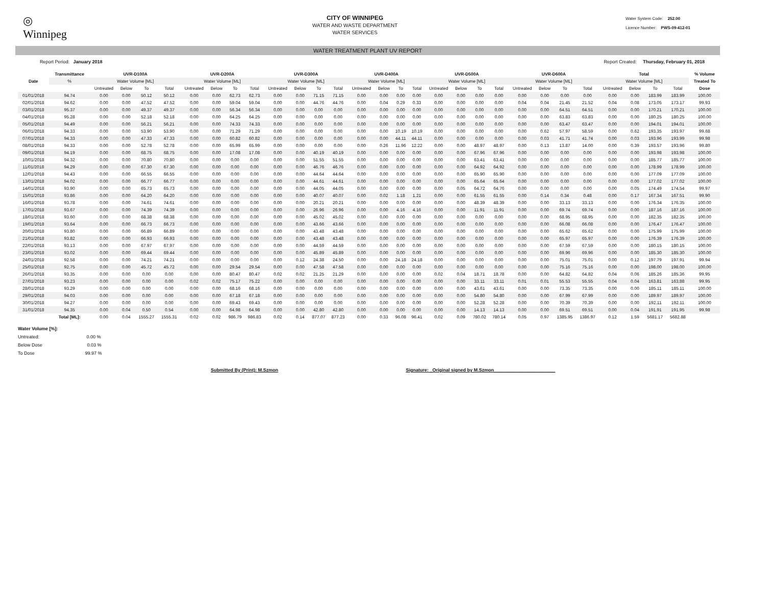◎
Winnipeg
CITY OF WINNIPEG
WATER AND WASTE DEPARTMENT
WATER SERVICES
Water System Code: 252.00
Licence Number: PWS-09-412-01
WATER TREATMENT PLANT UV REPORT
Report Period: January 2018 Report Created: Thursday, February 01, 2018
| Date | Transmittance | UVR-D100A | | | | UVR-D200A | | | | UVR-D300A | | | | UVR-D400A | | | | UVR-D500A | | | | UVR-D600A | | | | Total | | | | % Volume |
| --- | --- | --- | --- | --- | --- | --- | --- | --- | --- | --- | --- | --- | --- | --- | --- | --- | --- | --- | --- | --- | --- | --- | --- | --- | --- | --- | --- | --- | --- | --- |
| | % | Water Volume [ML] | | | | Water Volume [ML] | | | | Water Volume [ML] | | | | Water Volume [ML] | | | | Water Volume [ML] | | | | Water Volume [ML] | | | | Water Volume [ML] | | | | Treated To |
| | | Untreated | Below | To | Total | Untreated | Below | To | Total | Untreated | Below | To | Total | Untreated | Below | To | Total | Untreated | Below | To | Total | Untreated | Below | To | Total | Untreated | Below | To | Total | Dose |
| 01/01/2018 | 94.74 | 0.00 | 0.00 | 50.12 | 50.12 | 0.00 | 0.00 | 62.73 | 62.73 | 0.00 | 0.00 | 71.15 | 71.15 | 0.00 | 0.00 | 0.00 | 0.00 | 0.00 | 0.00 | 0.00 | 0.00 | 0.00 | 0.00 | 0.00 | 0.00 | 0.00 | 0.00 | 183.99 | 183.99 | 100.00 |
| 02/01/2018 | 94.62 | 0.00 | 0.00 | 47.52 | 47.52 | 0.00 | 0.00 | 59.04 | 59.04 | 0.00 | 0.00 | 44.76 | 44.76 | 0.00 | 0.04 | 0.29 | 0.33 | 0.00 | 0.00 | 0.00 | 0.00 | 0.04 | 0.04 | 21.45 | 21.52 | 0.04 | 0.08 | 173.05 | 173.17 | 99.93 |
| 03/01/2018 | 95.37 | 0.00 | 0.00 | 49.37 | 49.37 | 0.00 | 0.00 | 56.34 | 56.34 | 0.00 | 0.00 | 0.00 | 0.00 | 0.00 | 0.00 | 0.00 | 0.00 | 0.00 | 0.00 | 0.00 | 0.00 | 0.00 | 0.00 | 64.51 | 64.51 | 0.00 | 0.00 | 170.21 | 170.21 | 100.00 |
| 04/01/2018 | 95.28 | 0.00 | 0.00 | 52.18 | 52.18 | 0.00 | 0.00 | 64.25 | 64.25 | 0.00 | 0.00 | 0.00 | 0.00 | 0.00 | 0.00 | 0.00 | 0.00 | 0.00 | 0.00 | 0.00 | 0.00 | 0.00 | 0.00 | 63.83 | 63.83 | 0.00 | 0.00 | 180.25 | 180.25 | 100.00 |
| 05/01/2018 | 94.49 | 0.00 | 0.00 | 56.21 | 56.21 | 0.00 | 0.00 | 74.33 | 74.33 | 0.00 | 0.00 | 0.00 | 0.00 | 0.00 | 0.00 | 0.00 | 0.00 | 0.00 | 0.00 | 0.00 | 0.00 | 0.00 | 0.00 | 63.47 | 63.47 | 0.00 | 0.00 | 194.01 | 194.01 | 100.00 |
| 06/01/2018 | 94.33 | 0.00 | 0.00 | 53.90 | 53.90 | 0.00 | 0.00 | 71.29 | 71.29 | 0.00 | 0.00 | 0.00 | 0.00 | 0.00 | 0.00 | 10.19 | 10.19 | 0.00 | 0.00 | 0.00 | 0.00 | 0.00 | 0.62 | 57.97 | 58.59 | 0.00 | 0.62 | 193.35 | 193.97 | 99.68 |
| 07/01/2018 | 94.33 | 0.00 | 0.00 | 47.33 | 47.33 | 0.00 | 0.00 | 60.82 | 60.82 | 0.00 | 0.00 | 0.00 | 0.00 | 0.00 | 0.00 | 44.11 | 44.11 | 0.00 | 0.00 | 0.00 | 0.00 | 0.00 | 0.03 | 41.71 | 41.74 | 0.00 | 0.03 | 193.96 | 193.99 | 99.98 |
| 08/01/2018 | 94.33 | 0.00 | 0.00 | 52.78 | 52.78 | 0.00 | 0.00 | 65.99 | 65.99 | 0.00 | 0.00 | 0.00 | 0.00 | 0.00 | 0.26 | 11.96 | 12.22 | 0.00 | 0.00 | 48.97 | 48.97 | 0.00 | 0.13 | 13.87 | 14.00 | 0.00 | 0.39 | 193.57 | 193.96 | 99.80 |
| 09/01/2018 | 94.19 | 0.00 | 0.00 | 68.75 | 68.75 | 0.00 | 0.00 | 17.08 | 17.08 | 0.00 | 0.00 | 40.19 | 40.19 | 0.00 | 0.00 | 0.00 | 0.00 | 0.00 | 0.00 | 67.96 | 67.96 | 0.00 | 0.00 | 0.00 | 0.00 | 0.00 | 0.00 | 193.98 | 193.98 | 100.00 |
| 10/01/2018 | 94.32 | 0.00 | 0.00 | 70.80 | 70.80 | 0.00 | 0.00 | 0.00 | 0.00 | 0.00 | 0.00 | 51.55 | 51.55 | 0.00 | 0.00 | 0.00 | 0.00 | 0.00 | 0.00 | 63.41 | 63.41 | 0.00 | 0.00 | 0.00 | 0.00 | 0.00 | 0.00 | 185.77 | 185.77 | 100.00 |
| 11/01/2018 | 94.29 | 0.00 | 0.00 | 67.30 | 67.30 | 0.00 | 0.00 | 0.00 | 0.00 | 0.00 | 0.00 | 46.76 | 46.76 | 0.00 | 0.00 | 0.00 | 0.00 | 0.00 | 0.00 | 64.92 | 64.92 | 0.00 | 0.00 | 0.00 | 0.00 | 0.00 | 0.00 | 178.99 | 178.99 | 100.00 |
| 12/01/2018 | 94.43 | 0.00 | 0.00 | 66.55 | 66.55 | 0.00 | 0.00 | 0.00 | 0.00 | 0.00 | 0.00 | 44.64 | 44.64 | 0.00 | 0.00 | 0.00 | 0.00 | 0.00 | 0.00 | 65.90 | 65.90 | 0.00 | 0.00 | 0.00 | 0.00 | 0.00 | 0.00 | 177.09 | 177.09 | 100.00 |
| 13/01/2018 | 94.02 | 0.00 | 0.00 | 66.77 | 66.77 | 0.00 | 0.00 | 0.00 | 0.00 | 0.00 | 0.00 | 44.61 | 44.61 | 0.00 | 0.00 | 0.00 | 0.00 | 0.00 | 0.00 | 65.64 | 65.64 | 0.00 | 0.00 | 0.00 | 0.00 | 0.00 | 0.00 | 177.02 | 177.02 | 100.00 |
| 14/01/2018 | 93.90 | 0.00 | 0.00 | 65.73 | 65.73 | 0.00 | 0.00 | 0.00 | 0.00 | 0.00 | 0.00 | 44.05 | 44.05 | 0.00 | 0.00 | 0.00 | 0.00 | 0.00 | 0.05 | 64.72 | 64.76 | 0.00 | 0.00 | 0.00 | 0.00 | 0.00 | 0.05 | 174.49 | 174.54 | 99.97 |
| 15/01/2018 | 93.86 | 0.00 | 0.00 | 64.20 | 64.20 | 0.00 | 0.00 | 0.00 | 0.00 | 0.00 | 0.00 | 40.07 | 40.07 | 0.00 | 0.02 | 1.18 | 1.21 | 0.00 | 0.00 | 61.55 | 61.55 | 0.00 | 0.14 | 0.34 | 0.48 | 0.00 | 0.17 | 167.34 | 167.51 | 99.90 |
| 16/01/2018 | 93.78 | 0.00 | 0.00 | 74.61 | 74.61 | 0.00 | 0.00 | 0.00 | 0.00 | 0.00 | 0.00 | 20.21 | 20.21 | 0.00 | 0.00 | 0.00 | 0.00 | 0.00 | 0.00 | 48.39 | 48.39 | 0.00 | 0.00 | 33.13 | 33.13 | 0.00 | 0.00 | 176.34 | 176.35 | 100.00 |
| 17/01/2018 | 93.67 | 0.00 | 0.00 | 74.39 | 74.39 | 0.00 | 0.00 | 0.00 | 0.00 | 0.00 | 0.00 | 26.96 | 26.96 | 0.00 | 0.00 | 4.16 | 4.16 | 0.00 | 0.00 | 11.91 | 11.91 | 0.00 | 0.00 | 69.74 | 69.74 | 0.00 | 0.00 | 187.16 | 187.16 | 100.00 |
| 18/01/2018 | 93.60 | 0.00 | 0.00 | 68.38 | 68.38 | 0.00 | 0.00 | 0.00 | 0.00 | 0.00 | 0.00 | 45.02 | 45.02 | 0.00 | 0.00 | 0.00 | 0.00 | 0.00 | 0.00 | 0.00 | 0.00 | 0.00 | 0.00 | 68.95 | 68.95 | 0.00 | 0.00 | 182.35 | 182.35 | 100.00 |
| 19/01/2018 | 93.64 | 0.00 | 0.00 | 66.73 | 66.73 | 0.00 | 0.00 | 0.00 | 0.00 | 0.00 | 0.00 | 43.66 | 43.66 | 0.00 | 0.00 | 0.00 | 0.00 | 0.00 | 0.00 | 0.00 | 0.00 | 0.00 | 0.00 | 66.08 | 66.08 | 0.00 | 0.00 | 176.47 | 176.47 | 100.00 |
| 20/01/2018 | 93.80 | 0.00 | 0.00 | 66.89 | 66.89 | 0.00 | 0.00 | 0.00 | 0.00 | 0.00 | 0.00 | 43.48 | 43.48 | 0.00 | 0.00 | 0.00 | 0.00 | 0.00 | 0.00 | 0.00 | 0.00 | 0.00 | 0.00 | 65.62 | 65.62 | 0.00 | 0.00 | 175.99 | 175.99 | 100.00 |
| 21/01/2018 | 93.82 | 0.00 | 0.00 | 66.93 | 66.93 | 0.00 | 0.00 | 0.00 | 0.00 | 0.00 | 0.00 | 43.48 | 43.48 | 0.00 | 0.00 | 0.00 | 0.00 | 0.00 | 0.00 | 0.00 | 0.00 | 0.00 | 0.00 | 65.97 | 65.97 | 0.00 | 0.00 | 176.39 | 176.39 | 100.00 |
| 22/01/2018 | 93.13 | 0.00 | 0.00 | 67.97 | 67.97 | 0.00 | 0.00 | 0.00 | 0.00 | 0.00 | 0.00 | 44.59 | 44.59 | 0.00 | 0.00 | 0.00 | 0.00 | 0.00 | 0.00 | 0.00 | 0.00 | 0.00 | 0.00 | 67.59 | 67.59 | 0.00 | 0.00 | 180.15 | 180.15 | 100.00 |
| 23/01/2018 | 93.02 | 0.00 | 0.00 | 69.44 | 69.44 | 0.00 | 0.00 | 0.00 | 0.00 | 0.00 | 0.00 | 45.89 | 45.89 | 0.00 | 0.00 | 0.00 | 0.00 | 0.00 | 0.00 | 0.00 | 0.00 | 0.00 | 0.00 | 69.96 | 69.96 | 0.00 | 0.00 | 185.30 | 185.30 | 100.00 |
| 24/01/2018 | 92.58 | 0.00 | 0.00 | 74.21 | 74.21 | 0.00 | 0.00 | 0.00 | 0.00 | 0.00 | 0.12 | 24.38 | 24.50 | 0.00 | 0.00 | 24.18 | 24.18 | 0.00 | 0.00 | 0.00 | 0.00 | 0.00 | 0.00 | 75.01 | 75.01 | 0.00 | 0.12 | 197.79 | 197.91 | 99.94 |
| 25/01/2018 | 92.75 | 0.00 | 0.00 | 45.72 | 45.72 | 0.00 | 0.00 | 29.54 | 29.54 | 0.00 | 0.00 | 47.58 | 47.58 | 0.00 | 0.00 | 0.00 | 0.00 | 0.00 | 0.00 | 0.00 | 0.00 | 0.00 | 0.00 | 75.16 | 75.16 | 0.00 | 0.00 | 198.00 | 198.00 | 100.00 |
| 26/01/2018 | 93.35 | 0.00 | 0.00 | 0.00 | 0.00 | 0.00 | 0.00 | 80.47 | 80.47 | 0.02 | 0.02 | 21.25 | 21.29 | 0.00 | 0.00 | 0.00 | 0.00 | 0.02 | 0.04 | 18.71 | 18.78 | 0.00 | 0.00 | 64.82 | 64.82 | 0.04 | 0.06 | 185.26 | 185.36 | 99.95 |
| 27/01/2018 | 93.23 | 0.00 | 0.00 | 0.00 | 0.00 | 0.02 | 0.02 | 75.17 | 75.22 | 0.00 | 0.00 | 0.00 | 0.00 | 0.00 | 0.00 | 0.00 | 0.00 | 0.00 | 0.00 | 33.11 | 33.11 | 0.01 | 0.01 | 55.53 | 55.55 | 0.04 | 0.04 | 163.81 | 163.88 | 99.95 |
| 28/01/2018 | 93.29 | 0.00 | 0.00 | 0.00 | 0.00 | 0.00 | 0.00 | 68.16 | 68.16 | 0.00 | 0.00 | 0.00 | 0.00 | 0.00 | 0.00 | 0.00 | 0.00 | 0.00 | 0.00 | 43.61 | 43.61 | 0.00 | 0.00 | 73.35 | 73.35 | 0.00 | 0.00 | 185.11 | 185.11 | 100.00 |
| 29/01/2018 | 94.03 | 0.00 | 0.00 | 0.00 | 0.00 | 0.00 | 0.00 | 67.18 | 67.18 | 0.00 | 0.00 | 0.00 | 0.00 | 0.00 | 0.00 | 0.00 | 0.00 | 0.00 | 0.00 | 54.80 | 54.80 | 0.00 | 0.00 | 67.99 | 67.99 | 0.00 | 0.00 | 189.97 | 189.97 | 100.00 |
| 30/01/2018 | 94.27 | 0.00 | 0.00 | 0.00 | 0.00 | 0.00 | 0.00 | 69.43 | 69.43 | 0.00 | 0.00 | 0.00 | 0.00 | 0.00 | 0.00 | 0.00 | 0.00 | 0.00 | 0.00 | 52.28 | 52.28 | 0.00 | 0.00 | 70.39 | 70.39 | 0.00 | 0.00 | 192.11 | 192.11 | 100.00 |
| 31/01/2018 | 94.35 | 0.00 | 0.04 | 0.50 | 0.54 | 0.00 | 0.00 | 64.98 | 64.98 | 0.00 | 0.00 | 42.80 | 42.80 | 0.00 | 0.00 | 0.00 | 0.00 | 0.00 | 0.00 | 14.13 | 14.13 | 0.00 | 0.00 | 69.51 | 69.51 | 0.00 | 0.04 | 191.91 | 191.95 | 99.98 |
| | Total [ML]: | 0.00 | 0.04 | 1555.27 | 1555.31 | 0.02 | 0.02 | 986.79 | 986.83 | 0.02 | 0.14 | 877.07 | 877.23 | 0.00 | 0.33 | 96.08 | 96.41 | 0.02 | 0.09 | 780.02 | 780.14 | 0.05 | 0.97 | 1385.95 | 1386.97 | 0.12 | 1.59 | 5681.17 | 5682.88 | |
Water Volume [%]:
Untreated: 0.00 %
Below Dose 0.03 %
To Dose 99.97 %
Submitted By (Print): M.Szmon Signature: _Original signed by M.Szmon________________________